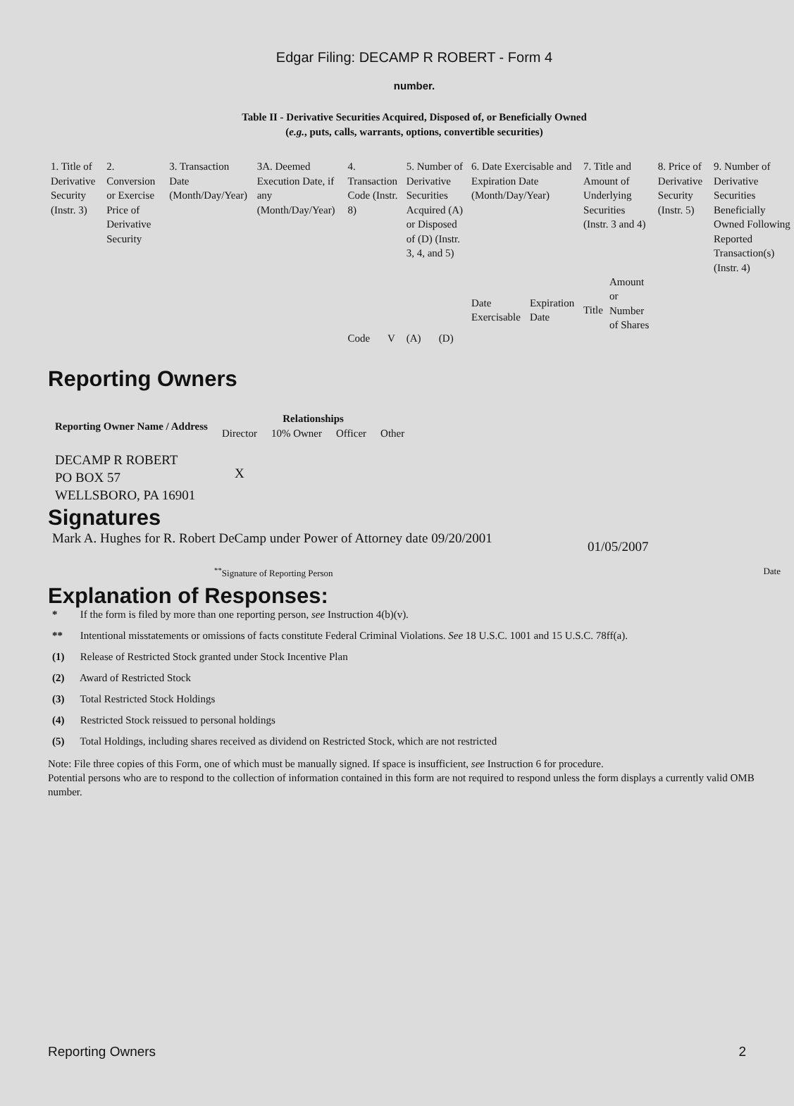Edgar Filing: DECAMP R ROBERT - Form 4
number.
Table II - Derivative Securities Acquired, Disposed of, or Beneficially Owned
(e.g., puts, calls, warrants, options, convertible securities)
| 1. Title of Derivative Security (Instr. 3) | 2. Conversion or Exercise Price of Derivative Security | 3. Transaction Date (Month/Day/Year) | 3A. Deemed Execution Date, if any (Month/Day/Year) | 4. Transaction Code (Instr. 8) | | 5. Number of Derivative Securities Acquired (A) or Disposed of (D) (Instr. 3, 4, and 5) | | 6. Date Exercisable and Expiration Date (Month/Day/Year) | | 7. Title and Amount of Underlying Securities (Instr. 3 and 4) | | 8. Price of Derivative Security (Instr. 5) | 9. Number of Derivative Securities Beneficially Owned Following Reported Transaction(s) (Instr. 4) |
| --- | --- | --- | --- | --- | --- | --- | --- | --- | --- | --- | --- | --- | --- |
| | | | | Code | V | (A) | (D) | Date Exercisable | Expiration Date | Title | Amount or Number of Shares | | |
Reporting Owners
| Reporting Owner Name / Address | Relationships | | | |
| --- | --- | --- | --- | --- |
| | Director | 10% Owner | Officer | Other |
| DECAMP R ROBERT PO BOX 57 WELLSBORO, PA 16901 | X | | | |
Signatures
Mark A. Hughes for R. Robert DeCamp under Power of Attorney date 09/20/2001
01/05/2007
<sup>**</sup> Signature of Reporting Person Date
Explanation of Responses:
* If the form is filed by more than one reporting person, see Instruction 4(b)(v).
** Intentional misstatements or omissions of facts constitute Federal Criminal Violations. See 18 U.S.C. 1001 and 15 U.S.C. 78ff(a).
(1) Release of Restricted Stock granted under Stock Incentive Plan
(2) Award of Restricted Stock
(3) Total Restricted Stock Holdings
(4) Restricted Stock reissued to personal holdings
(5) Total Holdings, including shares received as dividend on Restricted Stock, which are not restricted
Note: File three copies of this Form, one of which must be manually signed. If space is insufficient, see Instruction 6 for procedure.
Potential persons who are to respond to the collection of information contained in this form are not required to respond unless the form displays a currently valid OMB number.
Reporting Owners 2